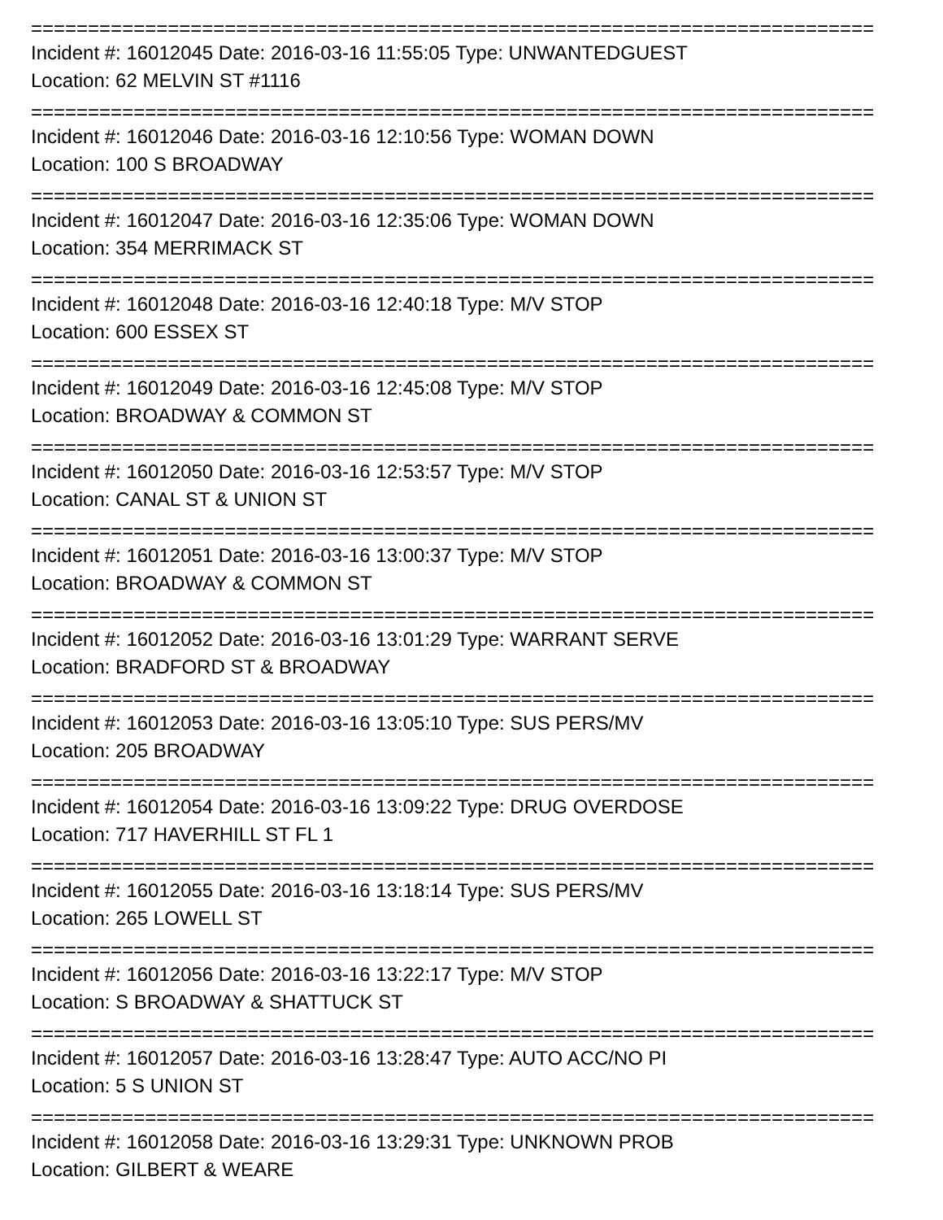==========================================================================
Incident #: 16012045 Date: 2016-03-16 11:55:05 Type: UNWANTEDGUEST
Location: 62 MELVIN ST #1116
==========================================================================
Incident #: 16012046 Date: 2016-03-16 12:10:56 Type: WOMAN DOWN
Location: 100 S BROADWAY
==========================================================================
Incident #: 16012047 Date: 2016-03-16 12:35:06 Type: WOMAN DOWN
Location: 354 MERRIMACK ST
==========================================================================
Incident #: 16012048 Date: 2016-03-16 12:40:18 Type: M/V STOP
Location: 600 ESSEX ST
==========================================================================
Incident #: 16012049 Date: 2016-03-16 12:45:08 Type: M/V STOP
Location: BROADWAY & COMMON ST
==========================================================================
Incident #: 16012050 Date: 2016-03-16 12:53:57 Type: M/V STOP
Location: CANAL ST & UNION ST
==========================================================================
Incident #: 16012051 Date: 2016-03-16 13:00:37 Type: M/V STOP
Location: BROADWAY & COMMON ST
==========================================================================
Incident #: 16012052 Date: 2016-03-16 13:01:29 Type: WARRANT SERVE
Location: BRADFORD ST & BROADWAY
==========================================================================
Incident #: 16012053 Date: 2016-03-16 13:05:10 Type: SUS PERS/MV
Location: 205 BROADWAY
==========================================================================
Incident #: 16012054 Date: 2016-03-16 13:09:22 Type: DRUG OVERDOSE
Location: 717 HAVERHILL ST FL 1
==========================================================================
Incident #: 16012055 Date: 2016-03-16 13:18:14 Type: SUS PERS/MV
Location: 265 LOWELL ST
==========================================================================
Incident #: 16012056 Date: 2016-03-16 13:22:17 Type: M/V STOP
Location: S BROADWAY & SHATTUCK ST
==========================================================================
Incident #: 16012057 Date: 2016-03-16 13:28:47 Type: AUTO ACC/NO PI
Location: 5 S UNION ST
==========================================================================
Incident #: 16012058 Date: 2016-03-16 13:29:31 Type: UNKNOWN PROB
Location: GILBERT & WEARE